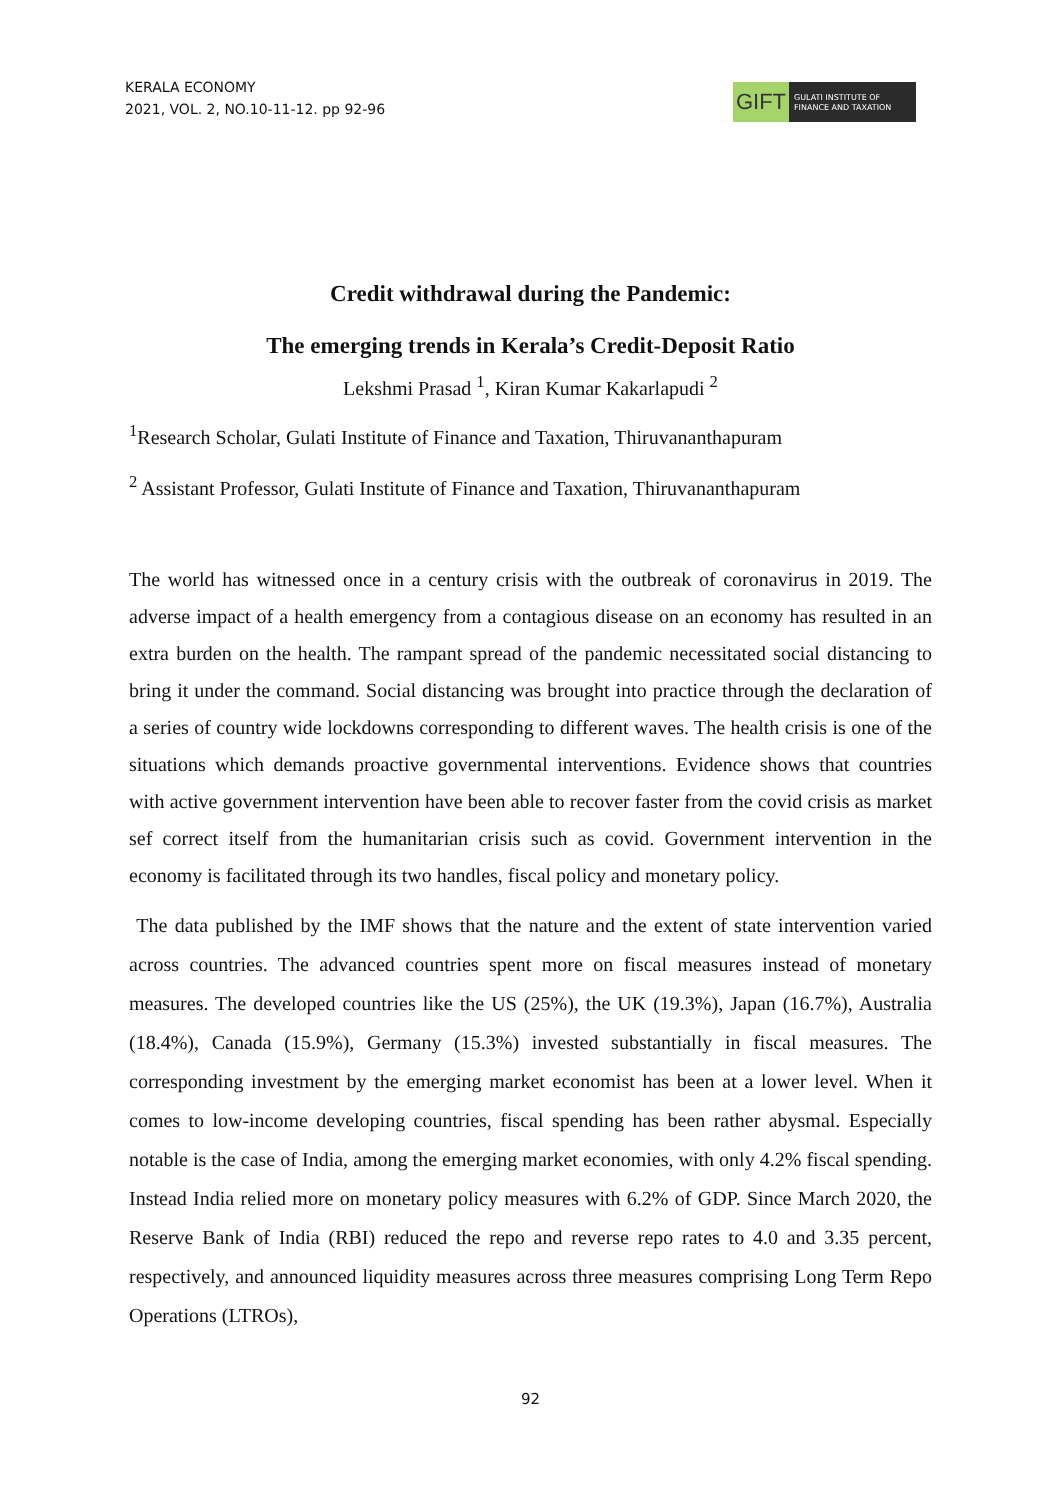KERALA ECONOMY
2021, VOL. 2, NO.10-11-12. pp 92-96
GIFT
GULATI INSTITUTE OF
FINANCE AND TAXATION
Credit withdrawal during the Pandemic:
The emerging trends in Kerala’s Credit-Deposit Ratio
Lekshmi Prasad <sup>1</sup>, Kiran Kumar Kakarlapudi <sup>2</sup>
<sup>1</sup> Research Scholar, Gulati Institute of Finance and Taxation, Thiruvananthapuram
<sup>2</sup> Assistant Professor, Gulati Institute of Finance and Taxation, Thiruvananthapuram
The world has witnessed once in a century crisis with the outbreak of coronavirus in 2019. The adverse impact of a health emergency from a contagious disease on an economy has resulted in an extra burden on the health. The rampant spread of the pandemic necessitated social distancing to bring it under the command. Social distancing was brought into practice through the declaration of a series of country wide lockdowns corresponding to different waves. The health crisis is one of the situations which demands proactive governmental interventions. Evidence shows that countries with active government intervention have been able to recover faster from the covid crisis as market sef correct itself from the humanitarian crisis such as covid. Government intervention in the economy is facilitated through its two handles, fiscal policy and monetary policy.
The data published by the IMF shows that the nature and the extent of state intervention varied across countries. The advanced countries spent more on fiscal measures instead of monetary measures. The developed countries like the US (25%), the UK (19.3%), Japan (16.7%), Australia (18.4%), Canada (15.9%), Germany (15.3%) invested substantially in fiscal measures. The corresponding investment by the emerging market economist has been at a lower level. When it comes to low-income developing countries, fiscal spending has been rather abysmal. Especially notable is the case of India, among the emerging market economies, with only 4.2% fiscal spending. Instead India relied more on monetary policy measures with 6.2% of GDP. Since March 2020, the Reserve Bank of India (RBI) reduced the repo and reverse repo rates to 4.0 and 3.35 percent, respectively, and announced liquidity measures across three measures comprising Long Term Repo Operations (LTROs),
92